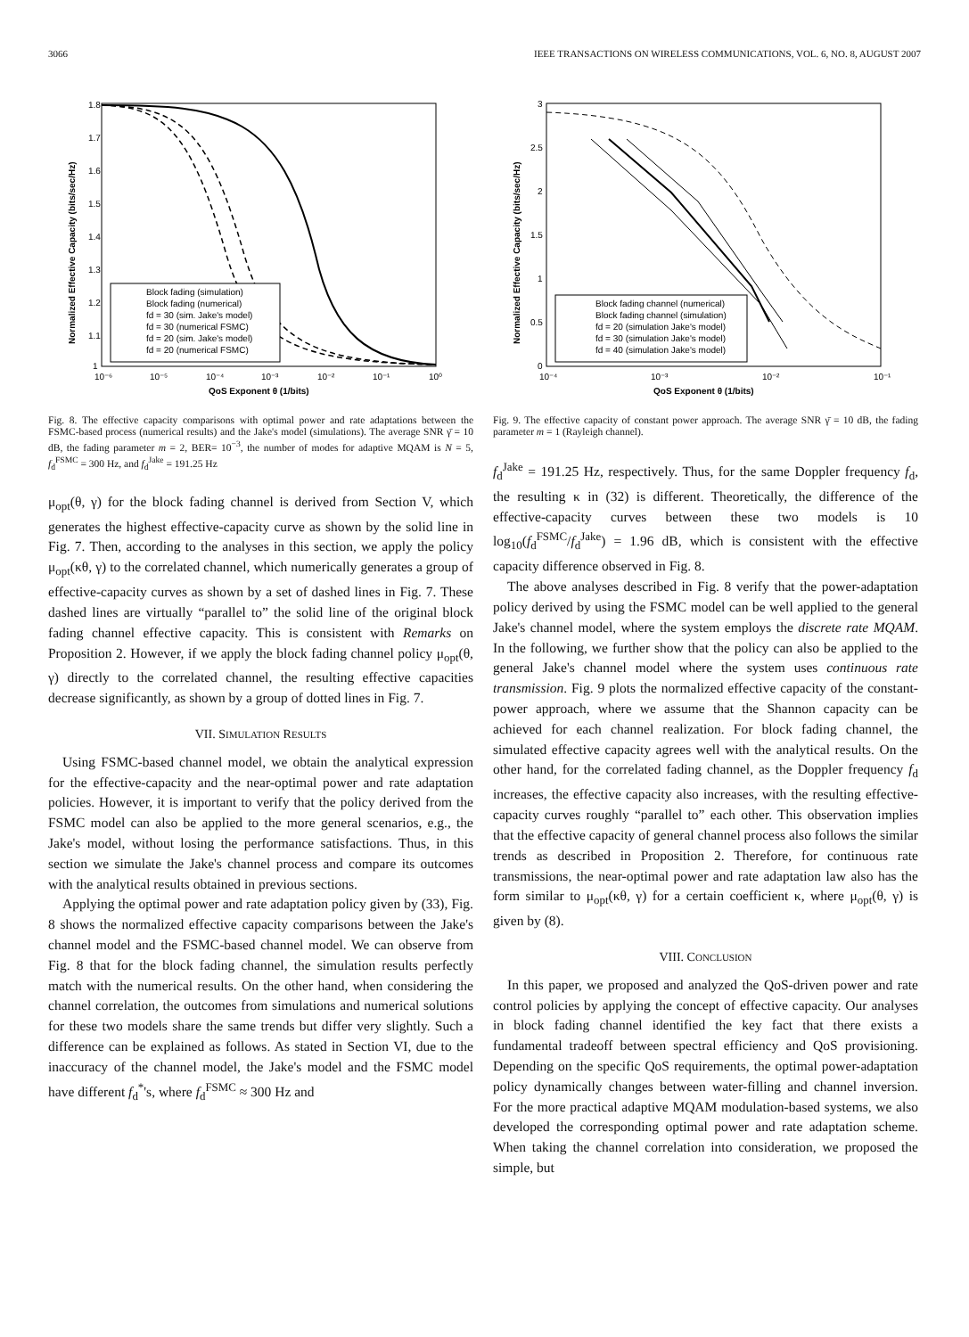3066 IEEE TRANSACTIONS ON WIRELESS COMMUNICATIONS, VOL. 6, NO. 8, AUGUST 2007
Block fading (simulation)
Block fading (numerical)
fd = 30 (sim. Jake's model)
fd = 30 (numerical FSMC)
fd = 20 (sim. Jake's model)
fd = 20 (numerical FSMC)
1.8
1.7
1.6
1.5
1.4
1.3
1.2
1.1
1
10⁻⁶
10⁻⁵
10⁻⁴
10⁻³
10⁻²
10⁻¹
10⁰
QoS Exponent θ (1/bits)
Normalized Effective Capacity (bits/sec/Hz)
Fig. 8. The effective capacity comparisons with optimal power and rate adaptations between the FSMC-based process (numerical results) and the Jake's model (simulations). The average SNR γ̄ = 10 dB, the fading parameter m = 2, BER= 10<sup>−3</sup>, the number of modes for adaptive MQAM is N = 5, f<sub>d</sub><sup>FSMC</sup> = 300 Hz, and f<sub>d</sub><sup>Jake</sup> = 191.25 Hz
μ<sub>opt</sub>(θ, γ) for the block fading channel is derived from Section V, which generates the highest effective-capacity curve as shown by the solid line in Fig. 7. Then, according to the analyses in this section, we apply the policy μ<sub>opt</sub>(κθ, γ) to the correlated channel, which numerically generates a group of effective-capacity curves as shown by a set of dashed lines in Fig. 7. These dashed lines are virtually “parallel to” the solid line of the original block fading channel effective capacity. This is consistent with Remarks on Proposition 2. However, if we apply the block fading channel policy μ<sub>opt</sub>(θ, γ) directly to the correlated channel, the resulting effective capacities decrease significantly, as shown by a group of dotted lines in Fig. 7.
VII. SIMULATION RESULTS
Using FSMC-based channel model, we obtain the analytical expression for the effective-capacity and the near-optimal power and rate adaptation policies. However, it is important to verify that the policy derived from the FSMC model can also be applied to the more general scenarios, e.g., the Jake's model, without losing the performance satisfactions. Thus, in this section we simulate the Jake's channel process and compare its outcomes with the analytical results obtained in previous sections.
Applying the optimal power and rate adaptation policy given by (33), Fig. 8 shows the normalized effective capacity comparisons between the Jake's channel model and the FSMC-based channel model. We can observe from Fig. 8 that for the block fading channel, the simulation results perfectly match with the numerical results. On the other hand, when considering the channel correlation, the outcomes from simulations and numerical solutions for these two models share the same trends but differ very slightly. Such a difference can be explained as follows. As stated in Section VI, due to the inaccuracy of the channel model, the Jake's model and the FSMC model have different f<sub>d</sub><sup>*</sup>'s, where f<sub>d</sub><sup>FSMC</sup> ≈ 300 Hz and
Block fading channel (numerical)
Block fading channel (simulation)
fd = 20 (simulation Jake's model)
fd = 30 (simulation Jake's model)
fd = 40 (simulation Jake's model)
3
2.5
2
1.5
1
0.5
0
10⁻⁴
10⁻³
10⁻²
10⁻¹
QoS Exponent θ (1/bits)
Normalized Effective Capacity (bits/sec/Hz)
Fig. 9. The effective capacity of constant power approach. The average SNR γ̄ = 10 dB, the fading parameter m = 1 (Rayleigh channel).
f<sub>d</sub><sup>Jake</sup> = 191.25 Hz, respectively. Thus, for the same Doppler frequency f<sub>d</sub>, the resulting κ in (32) is different. Theoretically, the difference of the effective-capacity curves between these two models is 10 log<sub>10</sub>(f<sub>d</sub><sup>FSMC</sup>/f<sub>d</sub><sup>Jake</sup>) = 1.96 dB, which is consistent with the effective capacity difference observed in Fig. 8.
The above analyses described in Fig. 8 verify that the power-adaptation policy derived by using the FSMC model can be well applied to the general Jake's channel model, where the system employs the discrete rate MQAM. In the following, we further show that the policy can also be applied to the general Jake's channel model where the system uses continuous rate transmission. Fig. 9 plots the normalized effective capacity of the constant-power approach, where we assume that the Shannon capacity can be achieved for each channel realization. For block fading channel, the simulated effective capacity agrees well with the analytical results. On the other hand, for the correlated fading channel, as the Doppler frequency f<sub>d</sub> increases, the effective capacity also increases, with the resulting effective-capacity curves roughly “parallel to” each other. This observation implies that the effective capacity of general channel process also follows the similar trends as described in Proposition 2. Therefore, for continuous rate transmissions, the near-optimal power and rate adaptation law also has the form similar to μ<sub>opt</sub>(κθ, γ) for a certain coefficient κ, where μ<sub>opt</sub>(θ, γ) is given by (8).
VIII. CONCLUSION
In this paper, we proposed and analyzed the QoS-driven power and rate control policies by applying the concept of effective capacity. Our analyses in block fading channel identified the key fact that there exists a fundamental tradeoff between spectral efficiency and QoS provisioning. Depending on the specific QoS requirements, the optimal power-adaptation policy dynamically changes between water-filling and channel inversion. For the more practical adaptive MQAM modulation-based systems, we also developed the corresponding optimal power and rate adaptation scheme. When taking the channel correlation into consideration, we proposed the simple, but